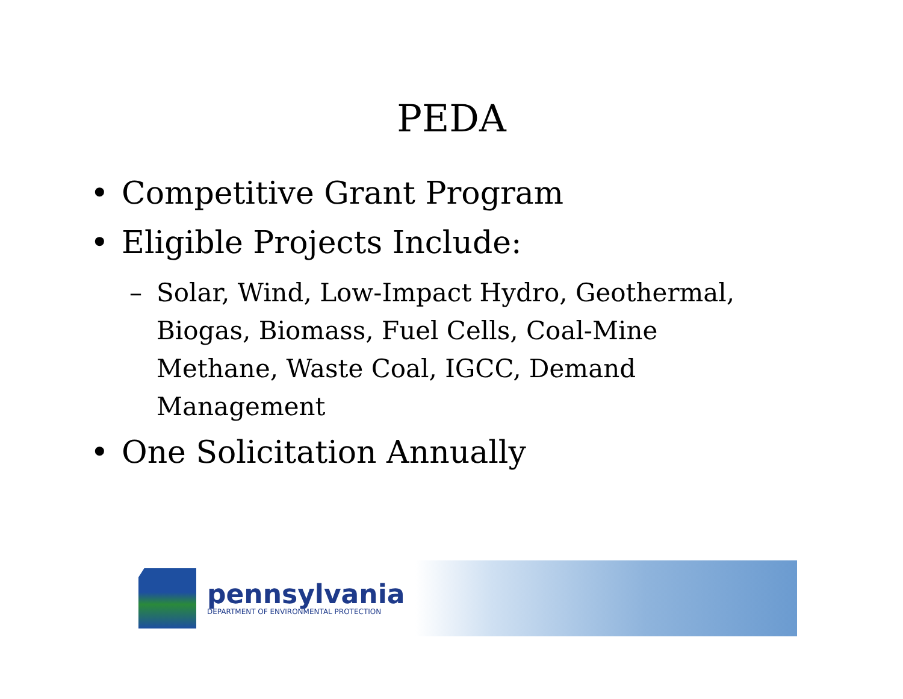PEDA
• Competitive Grant Program
• Eligible Projects Include:
– Solar, Wind, Low-Impact Hydro, Geothermal, Biogas, Biomass, Fuel Cells, Coal-Mine Methane, Waste Coal, IGCC, Demand Management
• One Solicitation Annually
pennsylvania
DEPARTMENT OF ENVIRONMENTAL PROTECTION